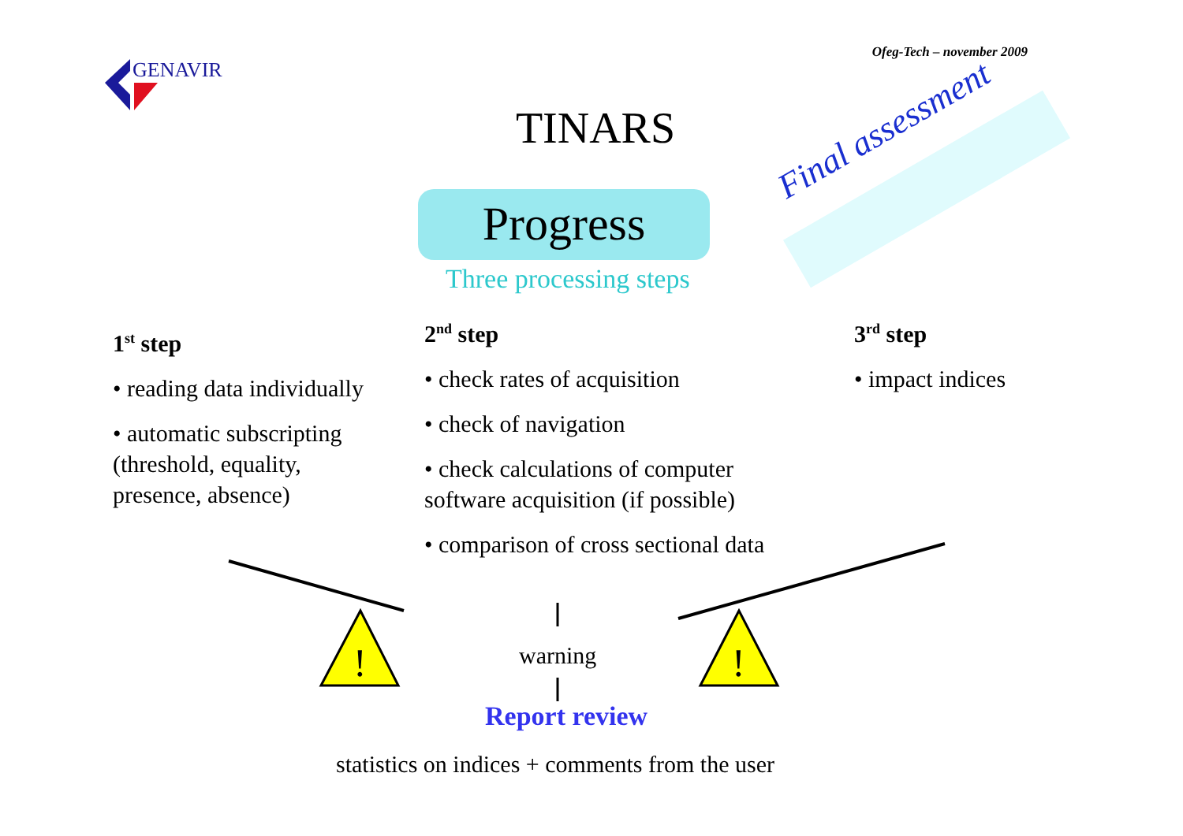Ofeg-Tech – november 2009
!
!
GENAVIR
TINARS
Progress
Three processing steps
Final assessment
1<sup>st</sup> step
• reading data individually
• automatic subscripting (threshold, equality, presence, absence)
2<sup>nd</sup> step
• check rates of acquisition
• check of navigation
• check calculations of computer software acquisition (if possible)
• comparison of cross sectional data
3<sup>rd</sup> step
• impact indices
warning
Report review
statistics on indices + comments from the user